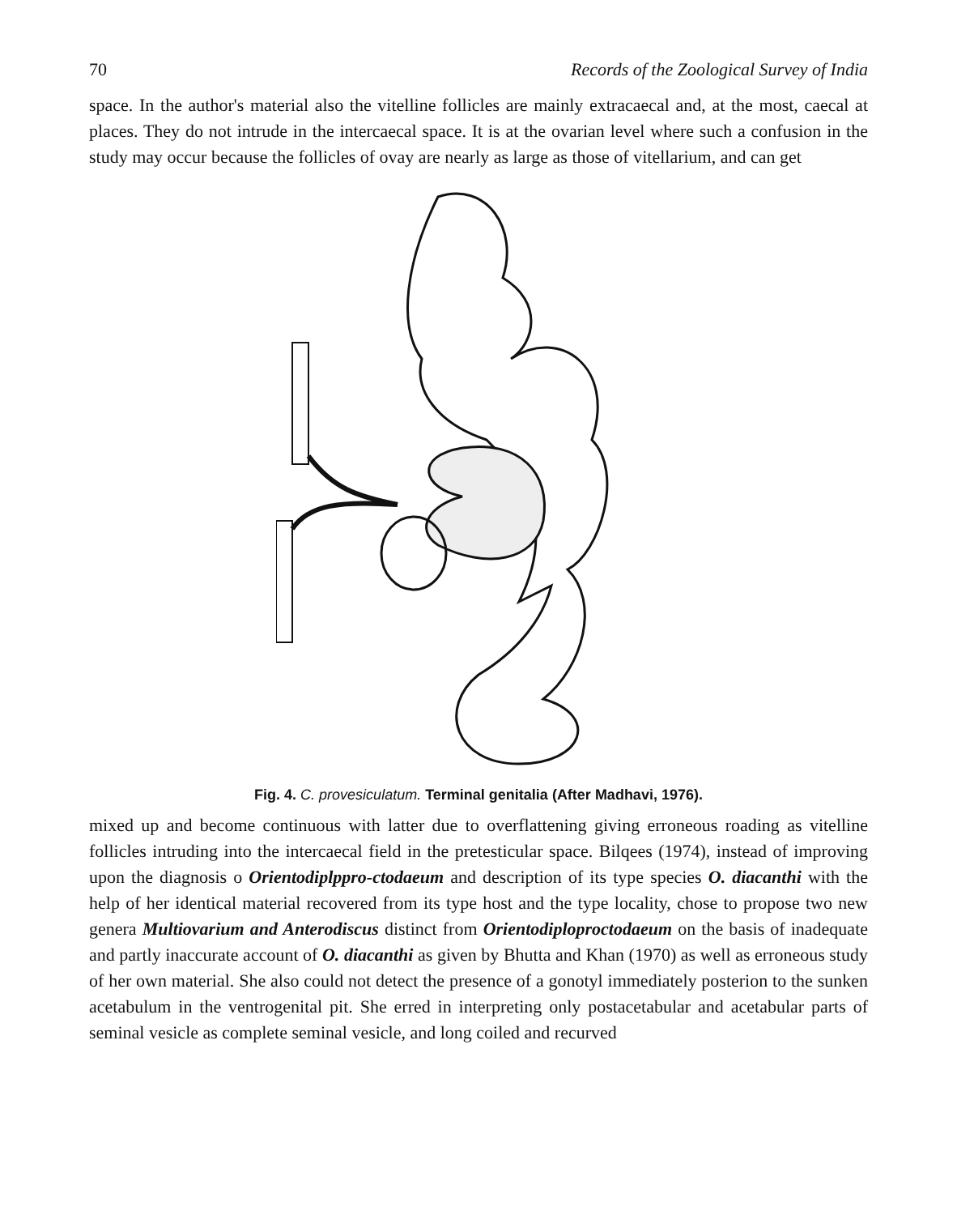70 Records of the Zoological Survey of India
space. In the author's material also the vitelline follicles are mainly extracaecal and, at the most, caecal at places. They do not intrude in the intercaecal space. It is at the ovarian level where such a confusion in the study may occur because the follicles of ovay are nearly as large as those of vitellarium, and can get
Fig. 4. C. provesiculatum. Terminal genitalia (After Madhavi, 1976).
mixed up and become continuous with latter due to overflattening giving erroneous roading as vitelline follicles intruding into the intercaecal field in the pretesticular space. Bilqees (1974), instead of improving upon the diagnosis o Orientodiplppro-ctodaeum and description of its type species O. diacanthi with the help of her identical material recovered from its type host and the type locality, chose to propose two new genera Multiovarium and Anterodiscus distinct from Orientodiploproctodaeum on the basis of inadequate and partly inaccurate account of O. diacanthi as given by Bhutta and Khan (1970) as well as erroneous study of her own material. She also could not detect the presence of a gonotyl immediately posterion to the sunken acetabulum in the ventrogenital pit. She erred in interpreting only postacetabular and acetabular parts of seminal vesicle as complete seminal vesicle, and long coiled and recurved